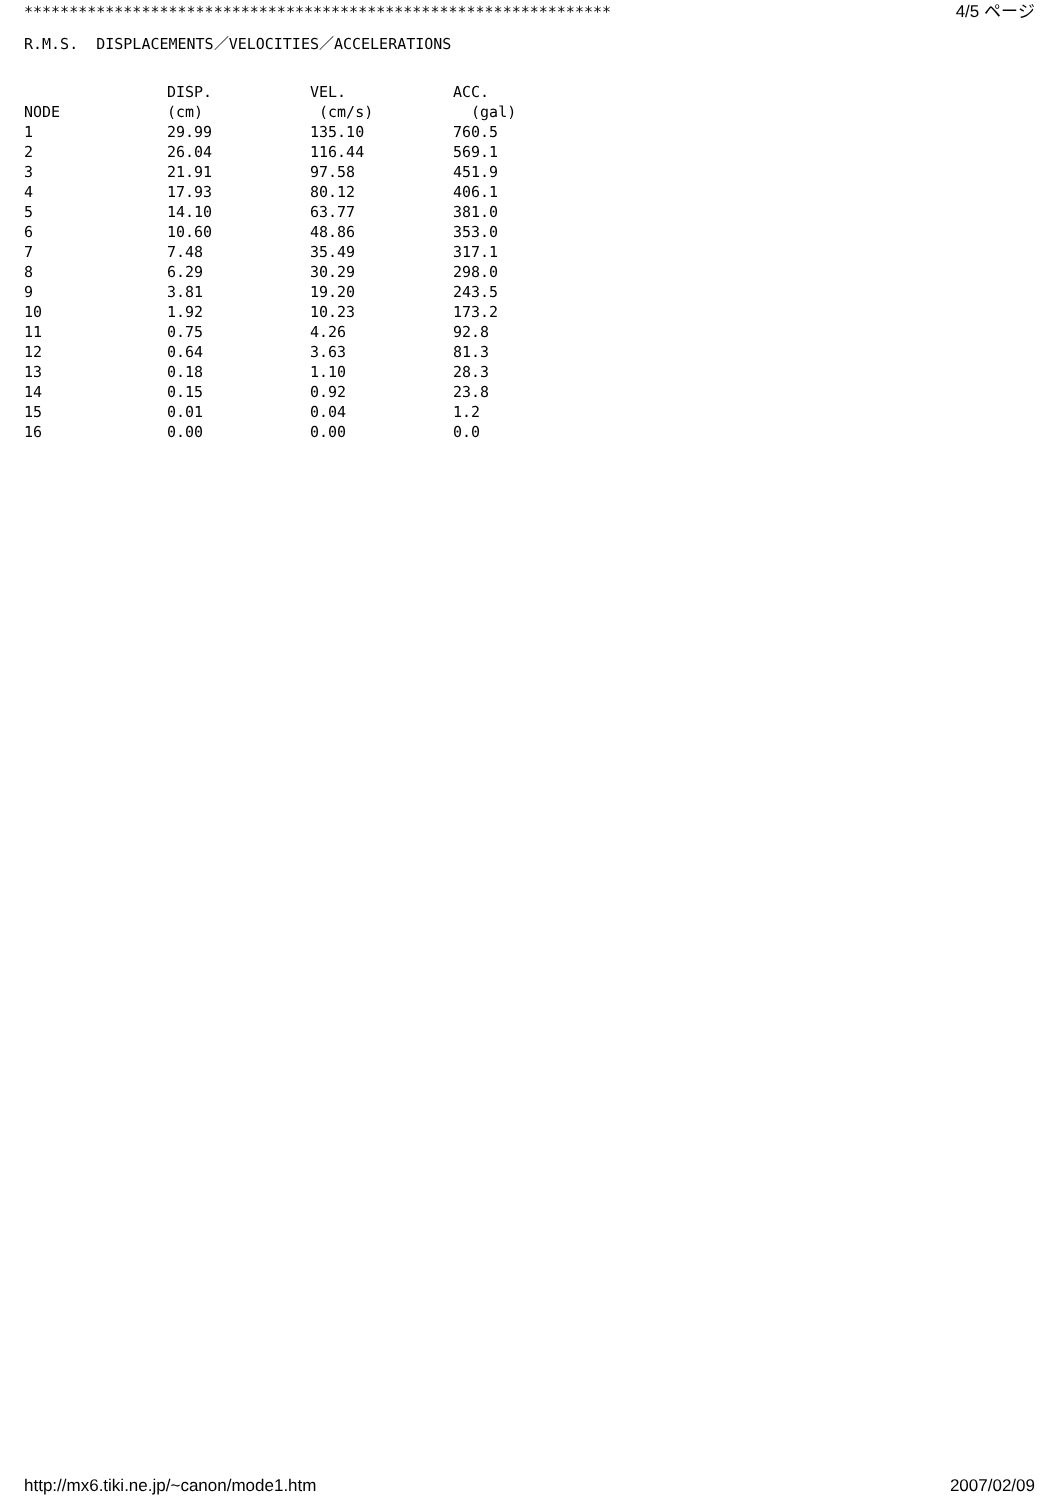***************************************************************** 4/5 ページ
R.M.S. DISPLACEMENTS／VELOCITIES／ACCELERATIONS
| | DISP. | VEL. | ACC. |
| --- | --- | --- | --- |
| NODE | (cm) | (cm/s) | (gal) |
| 1 | 29.99 | 135.10 | 760.5 |
| 2 | 26.04 | 116.44 | 569.1 |
| 3 | 21.91 | 97.58 | 451.9 |
| 4 | 17.93 | 80.12 | 406.1 |
| 5 | 14.10 | 63.77 | 381.0 |
| 6 | 10.60 | 48.86 | 353.0 |
| 7 | 7.48 | 35.49 | 317.1 |
| 8 | 6.29 | 30.29 | 298.0 |
| 9 | 3.81 | 19.20 | 243.5 |
| 10 | 1.92 | 10.23 | 173.2 |
| 11 | 0.75 | 4.26 | 92.8 |
| 12 | 0.64 | 3.63 | 81.3 |
| 13 | 0.18 | 1.10 | 28.3 |
| 14 | 0.15 | 0.92 | 23.8 |
| 15 | 0.01 | 0.04 | 1.2 |
| 16 | 0.00 | 0.00 | 0.0 |
http://mx6.tiki.ne.jp/~canon/mode1.htm 2007/02/09